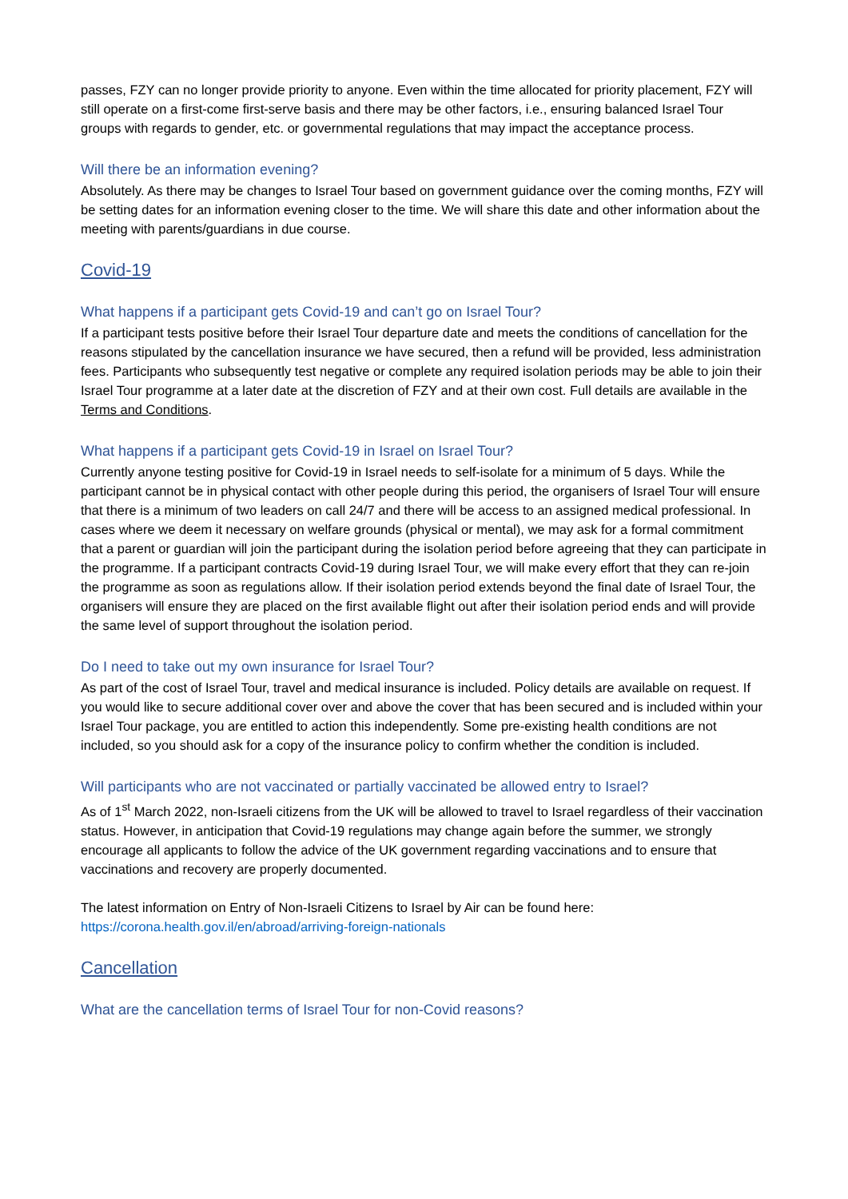passes, FZY can no longer provide priority to anyone. Even within the time allocated for priority placement, FZY will still operate on a first-come first-serve basis and there may be other factors, i.e., ensuring balanced Israel Tour groups with regards to gender, etc. or governmental regulations that may impact the acceptance process.
Will there be an information evening?
Absolutely. As there may be changes to Israel Tour based on government guidance over the coming months, FZY will be setting dates for an information evening closer to the time. We will share this date and other information about the meeting with parents/guardians in due course.
Covid-19
What happens if a participant gets Covid-19 and can’t go on Israel Tour?
If a participant tests positive before their Israel Tour departure date and meets the conditions of cancellation for the reasons stipulated by the cancellation insurance we have secured, then a refund will be provided, less administration fees. Participants who subsequently test negative or complete any required isolation periods may be able to join their Israel Tour programme at a later date at the discretion of FZY and at their own cost. Full details are available in the Terms and Conditions.
What happens if a participant gets Covid-19 in Israel on Israel Tour?
Currently anyone testing positive for Covid-19 in Israel needs to self-isolate for a minimum of 5 days. While the participant cannot be in physical contact with other people during this period, the organisers of Israel Tour will ensure that there is a minimum of two leaders on call 24/7 and there will be access to an assigned medical professional. In cases where we deem it necessary on welfare grounds (physical or mental), we may ask for a formal commitment that a parent or guardian will join the participant during the isolation period before agreeing that they can participate in the programme. If a participant contracts Covid-19 during Israel Tour, we will make every effort that they can re-join the programme as soon as regulations allow. If their isolation period extends beyond the final date of Israel Tour, the organisers will ensure they are placed on the first available flight out after their isolation period ends and will provide the same level of support throughout the isolation period.
Do I need to take out my own insurance for Israel Tour?
As part of the cost of Israel Tour, travel and medical insurance is included. Policy details are available on request. If you would like to secure additional cover over and above the cover that has been secured and is included within your Israel Tour package, you are entitled to action this independently. Some pre-existing health conditions are not included, so you should ask for a copy of the insurance policy to confirm whether the condition is included.
Will participants who are not vaccinated or partially vaccinated be allowed entry to Israel?
As of 1<sup>st</sup> March 2022, non-Israeli citizens from the UK will be allowed to travel to Israel regardless of their vaccination status. However, in anticipation that Covid-19 regulations may change again before the summer, we strongly encourage all applicants to follow the advice of the UK government regarding vaccinations and to ensure that vaccinations and recovery are properly documented.
The latest information on Entry of Non-Israeli Citizens to Israel by Air can be found here:
https://corona.health.gov.il/en/abroad/arriving-foreign-nationals
Cancellation
What are the cancellation terms of Israel Tour for non-Covid reasons?